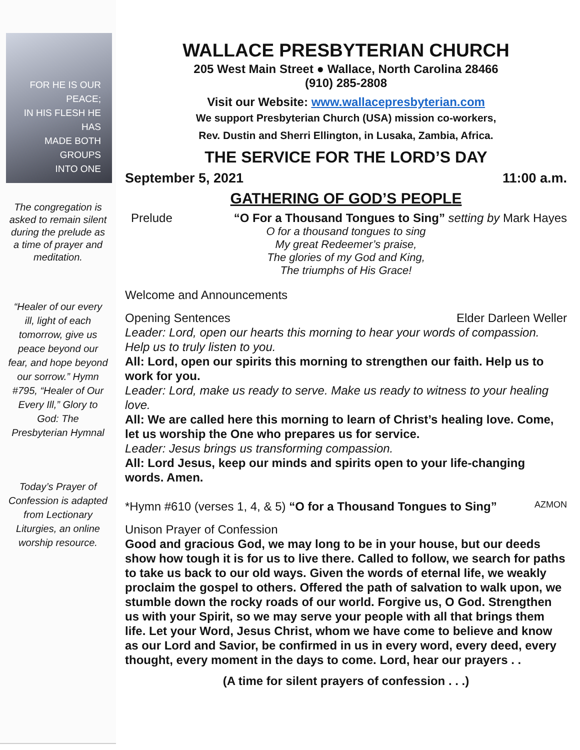FOR HE IS OUR PEACE;
IN HIS FLESH HE HAS
MADE BOTH GROUPS
INTO ONE
The congregation is asked to remain silent during the prelude as a time of prayer and meditation.
“Healer of our every ill, light of each tomorrow, give us peace beyond our fear, and hope beyond our sorrow.” Hymn #795, “Healer of Our Every Ill,” Glory to God: The Presbyterian Hymnal
Today’s Prayer of Confession is adapted from Lectionary Liturgies, an online worship resource.
WALLACE PRESBYTERIAN CHURCH
205 West Main Street ● Wallace, North Carolina 28466
(910) 285-2808
Visit our Website: www.wallacepresbyterian.com
We support Presbyterian Church (USA) mission co-workers,
Rev. Dustin and Sherri Ellington, in Lusaka, Zambia, Africa.
THE SERVICE FOR THE LORD’S DAY
September 5, 2021 11:00 a.m.
GATHERING OF GOD’S PEOPLE
Prelude “O For a Thousand Tongues to Sing” setting by Mark Hayes
O for a thousand tongues to sing
My great Redeemer’s praise,
The glories of my God and King,
The triumphs of His Grace!
Welcome and Announcements
Opening Sentences Elder Darleen Weller
Leader: Lord, open our hearts this morning to hear your words of compassion. Help us to truly listen to you.
All: Lord, open our spirits this morning to strengthen our faith. Help us to work for you.
Leader: Lord, make us ready to serve. Make us ready to witness to your healing love.
All: We are called here this morning to learn of Christ’s healing love. Come, let us worship the One who prepares us for service.
Leader: Jesus brings us transforming compassion.
All: Lord Jesus, keep our minds and spirits open to your life-changing words. Amen.
*Hymn #610 (verses 1, 4, & 5) “O for a Thousand Tongues to Sing” AZMON
Unison Prayer of Confession
Good and gracious God, we may long to be in your house, but our deeds show how tough it is for us to live there. Called to follow, we search for paths to take us back to our old ways. Given the words of eternal life, we weakly proclaim the gospel to others. Offered the path of salvation to walk upon, we stumble down the rocky roads of our world. Forgive us, O God. Strengthen us with your Spirit, so we may serve your people with all that brings them life. Let your Word, Jesus Christ, whom we have come to believe and know as our Lord and Savior, be confirmed in us in every word, every deed, every thought, every moment in the days to come. Lord, hear our prayers . .
(A time for silent prayers of confession . . .)